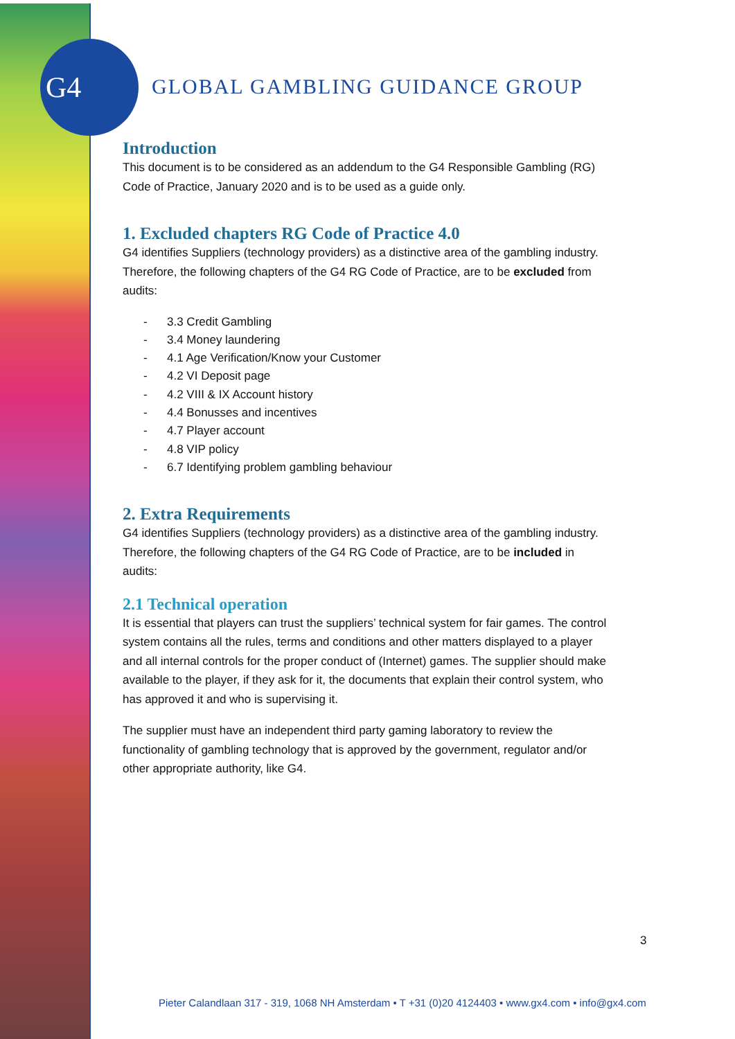G4
GLOBAL GAMBLING GUIDANCE GROUP
Introduction
This document is to be considered as an addendum to the G4 Responsible Gambling (RG) Code of Practice, January 2020 and is to be used as a guide only.
1. Excluded chapters RG Code of Practice 4.0
G4 identifies Suppliers (technology providers) as a distinctive area of the gambling industry. Therefore, the following chapters of the G4 RG Code of Practice, are to be excluded from audits:
- 3.3 Credit Gambling
- 3.4 Money laundering
- 4.1 Age Verification/Know your Customer
- 4.2 VI Deposit page
- 4.2 VIII & IX Account history
- 4.4 Bonusses and incentives
- 4.7 Player account
- 4.8 VIP policy
- 6.7 Identifying problem gambling behaviour
2. Extra Requirements
G4 identifies Suppliers (technology providers) as a distinctive area of the gambling industry. Therefore, the following chapters of the G4 RG Code of Practice, are to be included in audits:
2.1 Technical operation
It is essential that players can trust the suppliers’ technical system for fair games. The control system contains all the rules, terms and conditions and other matters displayed to a player and all internal controls for the proper conduct of (Internet) games. The supplier should make available to the player, if they ask for it, the documents that explain their control system, who has approved it and who is supervising it.
The supplier must have an independent third party gaming laboratory to review the functionality of gambling technology that is approved by the government, regulator and/or other appropriate authority, like G4.
3
Pieter Calandlaan 317 - 319, 1068 NH Amsterdam • T +31 (0)20 4124403 • www.gx4.com • info@gx4.com